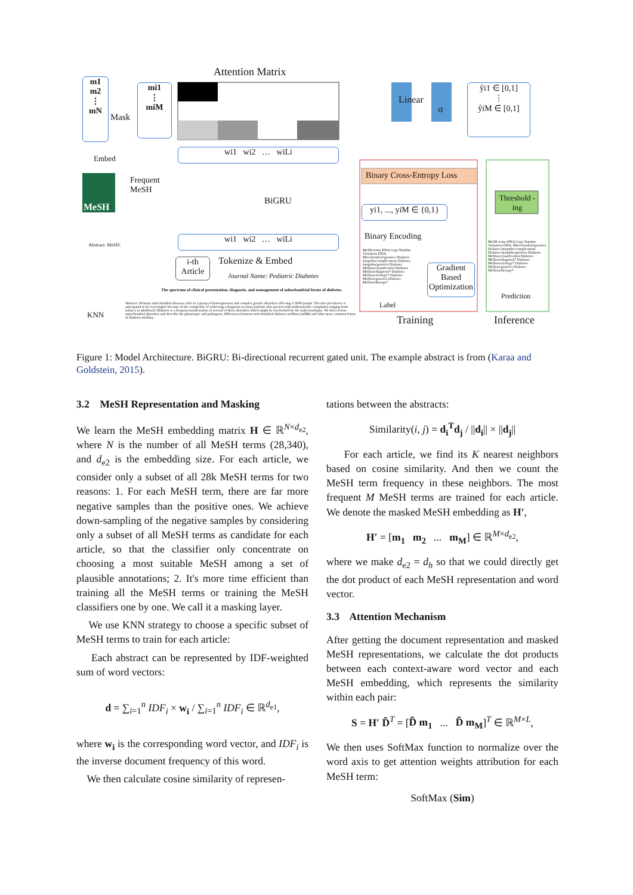Attention Matrix
m1
m2
⋮
mN
mi1
⋮
miM
Mask
Embed
MeSH
Frequent
MeSH
wi1 wi2 … wiLi
BiGRU
wi1 wi2 … wiLi
i-th Article
Tokenize & Embed
Journal Name: Pediatric Diabetes
The spectrum of clinical presentation, diagnosis, and management of mitochondrial forms of diabetes.
Abstract: Primary mitochondrial diseases refer to a group of heterogeneous and complex genetic disorders affecting 1:5000 people. The true prevalence is anticipated to be even higher because of the complexity of achieving a diagnosis in many patients who present with multisystemic complaints ranging from infancy to adulthood. Diabetes is a frequent manifestation of several of these disorders which might be overlooked by the endocrinologist. We here review mitochondrial disorders and describe the phenotypic and pathogenic differences between mitochondrial diabetes mellitus (mDM) and other more common forms of diabetes mellitus.
KNN
Abstract: MeSH:
Binary Cross-Entropy Loss
yi1, ..., yiM ∈ {0,1}
Binary Encoding
MeSH terms DNA Copy Number Variations DNA, Mitochondrial/genetics Diabetes Insipidus/complications Diabetes Insipidus/genetics Diabetes Mellitus/classification Diabetes Mellitus/diagnosis* Diabetes Mellitus/etiology* Diabetes Mellitus/genetics Diabetes Mellitus/therapy*
Label
Gradient Based Optimization
ŷi1 ∈ [0,1]
⋮
ŷiM ∈ [0,1]
Linear
σ
Threshold -ing
MeSH terms DNA Copy Number Variations DNA, Mitochondrial/genetics Diabetes Insipidus/complications Diabetes Insipidus/genetics Diabetes Mellitus/classification Diabetes Mellitus/diagnosis* Diabetes Mellitus/etiology* Diabetes Mellitus/genetics Diabetes Mellitus/therapy*
Prediction
Training Inference
Figure 1: Model Architecture. BiGRU: Bi-directional recurrent gated unit. The example abstract is from (Karaa and Goldstein, 2015).
3.2 MeSH Representation and Masking
We learn the MeSH embedding matrix H ∈ ℝ<sup>N×d<sub>e2</sub></sup>, where N is the number of all MeSH terms (28,340), and d<sub>e2</sub> is the embedding size. For each article, we consider only a subset of all 28k MeSH terms for two reasons: 1. For each MeSH term, there are far more negative samples than the positive ones. We achieve down-sampling of the negative samples by considering only a subset of all MeSH terms as candidate for each article, so that the classifier only concentrate on choosing a most suitable MeSH among a set of plausible annotations; 2. It's more time efficient than training all the MeSH terms or training the MeSH classifiers one by one. We call it a masking layer.
We use KNN strategy to choose a specific subset of MeSH terms to train for each article:
Each abstract can be represented by IDF-weighted sum of word vectors:
d = ∑<sub>i=1</sub><sup>n</sup> IDF<sub>i</sub> × w<sub>i</sub> / ∑<sub>i=1</sub><sup>n</sup> IDF<sub>i</sub> ∈ ℝ<sup>d<sub>e1</sub></sup>,
where w<sub>i</sub> is the corresponding word vector, and IDF<sub>i</sub> is the inverse document frequency of this word.
We then calculate cosine similarity of represen-
tations between the abstracts:
Similarity(i, j) = d<sub>i</sub><sup>T</sup>d<sub>j</sub> / ||d<sub>i</sub>|| × ||d<sub>j</sub>||
For each article, we find its K nearest neighbors based on cosine similarity. And then we count the MeSH term frequency in these neighbors. The most frequent M MeSH terms are trained for each article. We denote the masked MeSH embedding as H′,
H′ = [m<sub>1</sub> m<sub>2</sub> ... m<sub>M</sub>] ∈ ℝ<sup>M×d<sub>e2</sub></sup>,
where we make d<sub>e2</sub> = d<sub>h</sub> so that we could directly get the dot product of each MeSH representation and word vector.
3.3 Attention Mechanism
After getting the document representation and masked MeSH representations, we calculate the dot products between each context-aware word vector and each MeSH embedding, which represents the similarity within each pair:
S = H′ D̃<sup>T</sup> = [D̃ m<sub>1</sub> ... D̃ m<sub>M</sub>]<sup>T</sup> ∈ ℝ<sup>M×L</sup>,
We then uses SoftMax function to normalize over the word axis to get attention weights attribution for each MeSH term:
SoftMax (Sim)